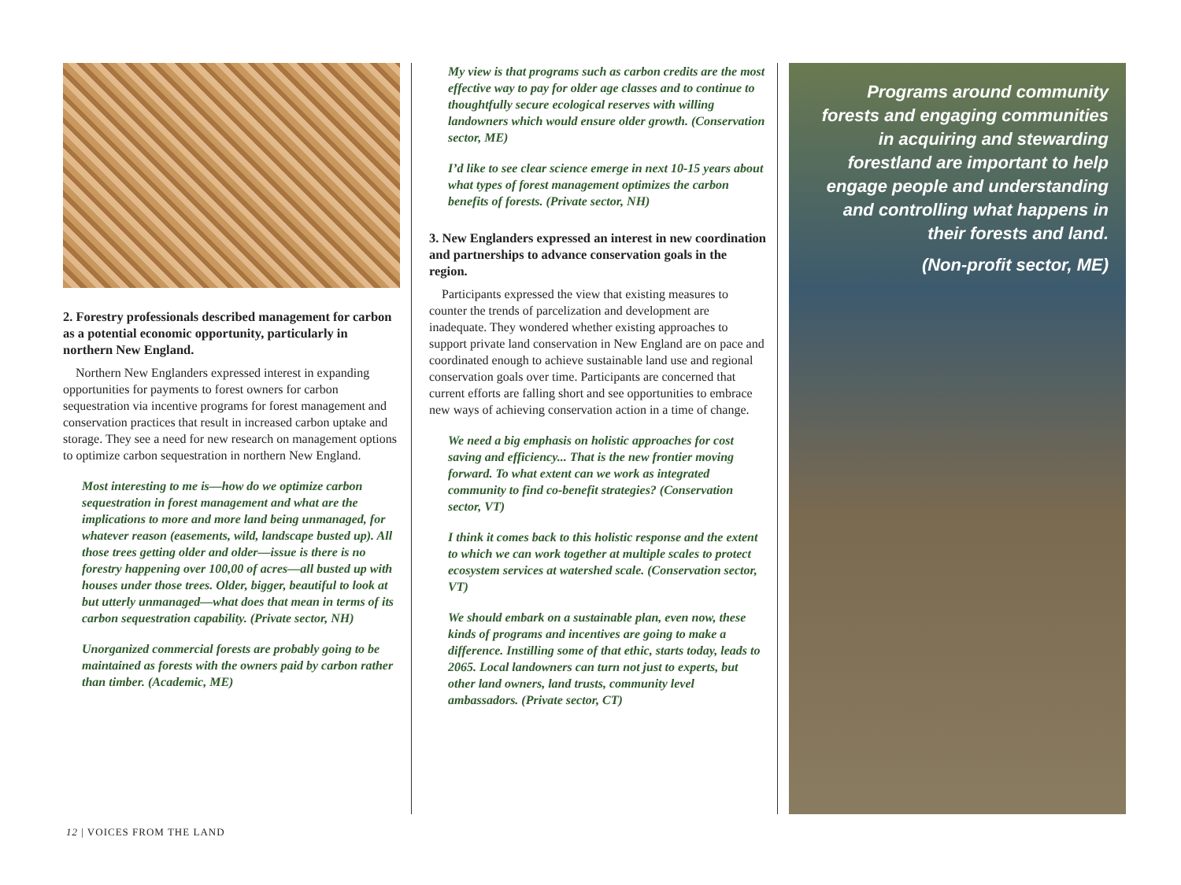2. Forestry professionals described management for carbon as a potential economic opportunity, particularly in northern New England.
Northern New Englanders expressed interest in expanding opportunities for payments to forest owners for carbon sequestration via incentive programs for forest management and conservation practices that result in increased carbon uptake and storage. They see a need for new research on management options to optimize carbon sequestration in northern New England.
Most interesting to me is—how do we optimize carbon sequestration in forest management and what are the implications to more and more land being unmanaged, for whatever reason (easements, wild, landscape busted up). All those trees getting older and older—issue is there is no forestry happening over 100,00 of acres—all busted up with houses under those trees. Older, bigger, beautiful to look at but utterly unmanaged—what does that mean in terms of its carbon sequestration capability. (Private sector, NH)
Unorganized commercial forests are probably going to be maintained as forests with the owners paid by carbon rather than timber. (Academic, ME)
My view is that programs such as carbon credits are the most effective way to pay for older age classes and to continue to thoughtfully secure ecological reserves with willing landowners which would ensure older growth. (Conservation sector, ME)
I’d like to see clear science emerge in next 10-15 years about what types of forest management optimizes the carbon benefits of forests. (Private sector, NH)
3. New Englanders expressed an interest in new coordination and partnerships to advance conservation goals in the region.
Participants expressed the view that existing measures to counter the trends of parcelization and development are inadequate. They wondered whether existing approaches to support private land conservation in New England are on pace and coordinated enough to achieve sustainable land use and regional conservation goals over time. Participants are concerned that current efforts are falling short and see opportunities to embrace new ways of achieving conservation action in a time of change.
We need a big emphasis on holistic approaches for cost saving and efficiency... That is the new frontier moving forward. To what extent can we work as integrated community to find co-benefit strategies? (Conservation sector, VT)
I think it comes back to this holistic response and the extent to which we can work together at multiple scales to protect ecosystem services at watershed scale. (Conservation sector, VT)
We should embark on a sustainable plan, even now, these kinds of programs and incentives are going to make a difference. Instilling some of that ethic, starts today, leads to 2065. Local landowners can turn not just to experts, but other land owners, land trusts, community level ambassadors. (Private sector, CT)
Programs around community forests and engaging communities in acquiring and stewarding forestland are important to help engage people and understanding and controlling what happens in their forests and land.
(Non-profit sector, ME)
12 | VOICES FROM THE LAND